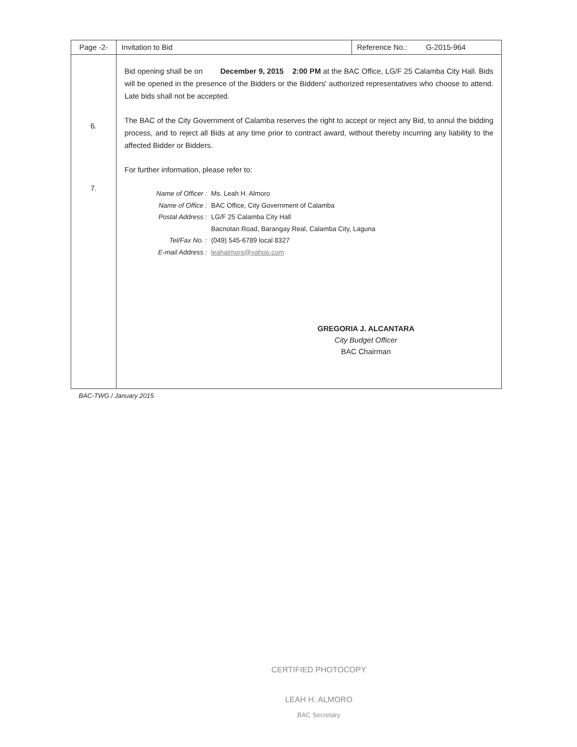| Page -2- | Invitation to Bid | Reference No.: G-2015-964 |
| 6. 7. | Bid opening shall be on December 9, 2015 2:00 PM at the BAC Office, LG/F 25 Calamba City Hall. Bids will be opened in the presence of the Bidders or the Bidders' authorized representatives who choose to attend. Late bids shall not be accepted. The BAC of the City Government of Calamba reserves the right to accept or reject any Bid, to annul the bidding process, and to reject all Bids at any time prior to contract award, without thereby incurring any liability to the affected Bidder or Bidders. For further information, please refer to: / Name of Officer : / Ms. Leah H. Almoro / / Name of Office : / BAC Office, City Government of Calamba / / Postal Address : / LG/F 25 Calamba City Hall / / / Bacnotan Road, Barangay Real, Calamba City, Laguna / / Tel/Fax No. : / (049) 545-6789 local 8327 / / E-mail Address : / leahalmoro@yahoo.com / GREGORIA J. ALCANTARA City Budget Officer BAC Chairman | |
BAC-TWG / January 2015
CERTIFIED PHOTOCOPY
LEAH H. ALMORO
BAC Secretary